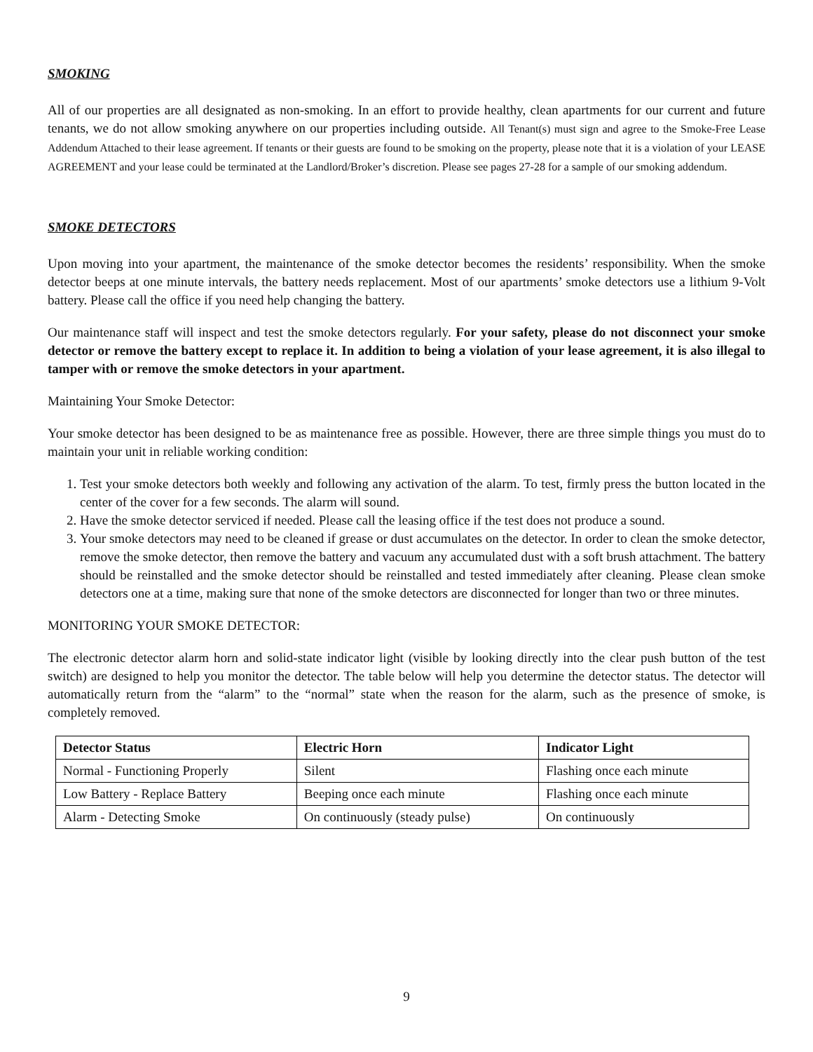SMOKING
All of our properties are all designated as non-smoking. In an effort to provide healthy, clean apartments for our current and future tenants, we do not allow smoking anywhere on our properties including outside. All Tenant(s) must sign and agree to the Smoke-Free Lease Addendum Attached to their lease agreement. If tenants or their guests are found to be smoking on the property, please note that it is a violation of your LEASE AGREEMENT and your lease could be terminated at the Landlord/Broker’s discretion. Please see pages 27-28 for a sample of our smoking addendum.
SMOKE DETECTORS
Upon moving into your apartment, the maintenance of the smoke detector becomes the residents’ responsibility. When the smoke detector beeps at one minute intervals, the battery needs replacement. Most of our apartments’ smoke detectors use a lithium 9-Volt battery. Please call the office if you need help changing the battery.
Our maintenance staff will inspect and test the smoke detectors regularly. For your safety, please do not disconnect your smoke detector or remove the battery except to replace it. In addition to being a violation of your lease agreement, it is also illegal to tamper with or remove the smoke detectors in your apartment.
Maintaining Your Smoke Detector:
Your smoke detector has been designed to be as maintenance free as possible. However, there are three simple things you must do to maintain your unit in reliable working condition:
1. Test your smoke detectors both weekly and following any activation of the alarm. To test, firmly press the button located in the center of the cover for a few seconds. The alarm will sound.
2. Have the smoke detector serviced if needed. Please call the leasing office if the test does not produce a sound.
3. Your smoke detectors may need to be cleaned if grease or dust accumulates on the detector. In order to clean the smoke detector, remove the smoke detector, then remove the battery and vacuum any accumulated dust with a soft brush attachment. The battery should be reinstalled and the smoke detector should be reinstalled and tested immediately after cleaning. Please clean smoke detectors one at a time, making sure that none of the smoke detectors are disconnected for longer than two or three minutes.
MONITORING YOUR SMOKE DETECTOR:
The electronic detector alarm horn and solid-state indicator light (visible by looking directly into the clear push button of the test switch) are designed to help you monitor the detector. The table below will help you determine the detector status. The detector will automatically return from the “alarm” to the “normal” state when the reason for the alarm, such as the presence of smoke, is completely removed.
| Detector Status | Electric Horn | Indicator Light |
| --- | --- | --- |
| Normal - Functioning Properly | Silent | Flashing once each minute |
| Low Battery - Replace Battery | Beeping once each minute | Flashing once each minute |
| Alarm - Detecting Smoke | On continuously (steady pulse) | On continuously |
9